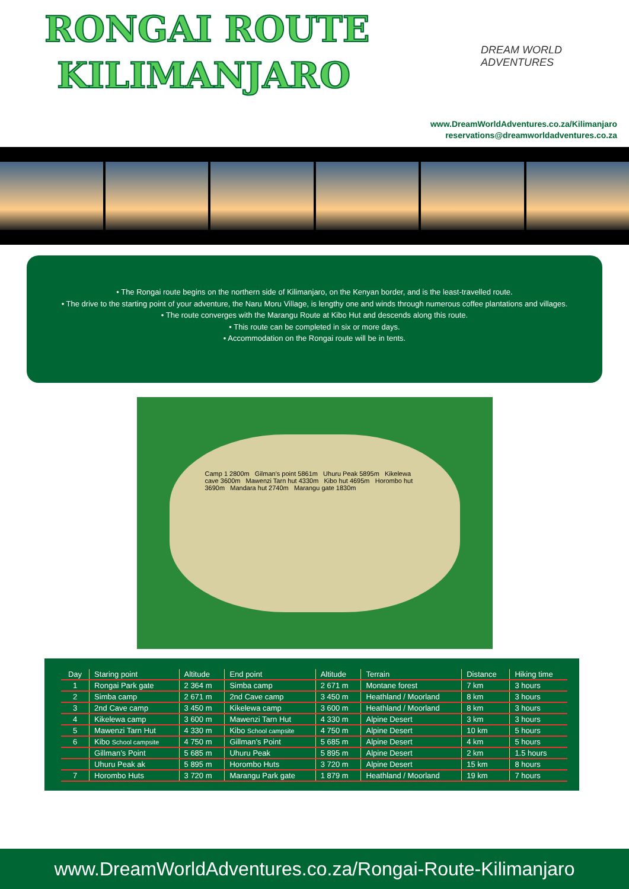RONGAI ROUTE
KILIMANJARO
DREAM WORLD ADVENTURES
www.DreamWorldAdventures.co.za/Kilimanjaro
reservations@dreamworldadventures.co.za
• The Rongai route begins on the northern side of Kilimanjaro, on the Kenyan border, and is the least-travelled route.
• The drive to the starting point of your adventure, the Naru Moru Village, is lengthy one and winds through numerous coffee plantations and villages.
• The route converges with the Marangu Route at Kibo Hut and descends along this route.
• This route can be completed in six or more days.
• Accommodation on the Rongai route will be in tents.
Camp 1 2800m Gilman's point 5861m Uhuru Peak 5895m Kikelewa cave 3600m Mawenzi Tarn hut 4330m Kibo hut 4695m Horombo hut 3690m Mandara hut 2740m Marangu gate 1830m
| Day | Staring point | Altitude | End point | Altitude | Terrain | Distance | Hiking time |
| --- | --- | --- | --- | --- | --- | --- | --- |
| 1 | Rongai Park gate | 2 364 m | Simba camp | 2 671 m | Montane forest | 7 km | 3 hours |
| 2 | Simba camp | 2 671 m | 2nd Cave camp | 3 450 m | Heathland / Moorland | 8 km | 3 hours |
| 3 | 2nd Cave camp | 3 450 m | Kikelewa camp | 3 600 m | Heathland / Moorland | 8 km | 3 hours |
| 4 | Kikelewa camp | 3 600 m | Mawenzi Tarn Hut | 4 330 m | Alpine Desert | 3 km | 3 hours |
| 5 | Mawenzi Tarn Hut | 4 330 m | Kibo School campsite | 4 750 m | Alpine Desert | 10 km | 5 hours |
| 6 | Kibo School campsite | 4 750 m | Gillman’s Point | 5 685 m | Alpine Desert | 4 km | 5 hours |
| | Gillman’s Point | 5 685 m | Uhuru Peak | 5 895 m | Alpine Desert | 2 km | 1.5 hours |
| | Uhuru Peak ak | 5 895 m | Horombo Huts | 3 720 m | Alpine Desert | 15 km | 8 hours |
| 7 | Horombo Huts | 3 720 m | Marangu Park gate | 1 879 m | Heathland / Moorland | 19 km | 7 hours |
www.DreamWorldAdventures.co.za/Rongai-Route-Kilimanjaro